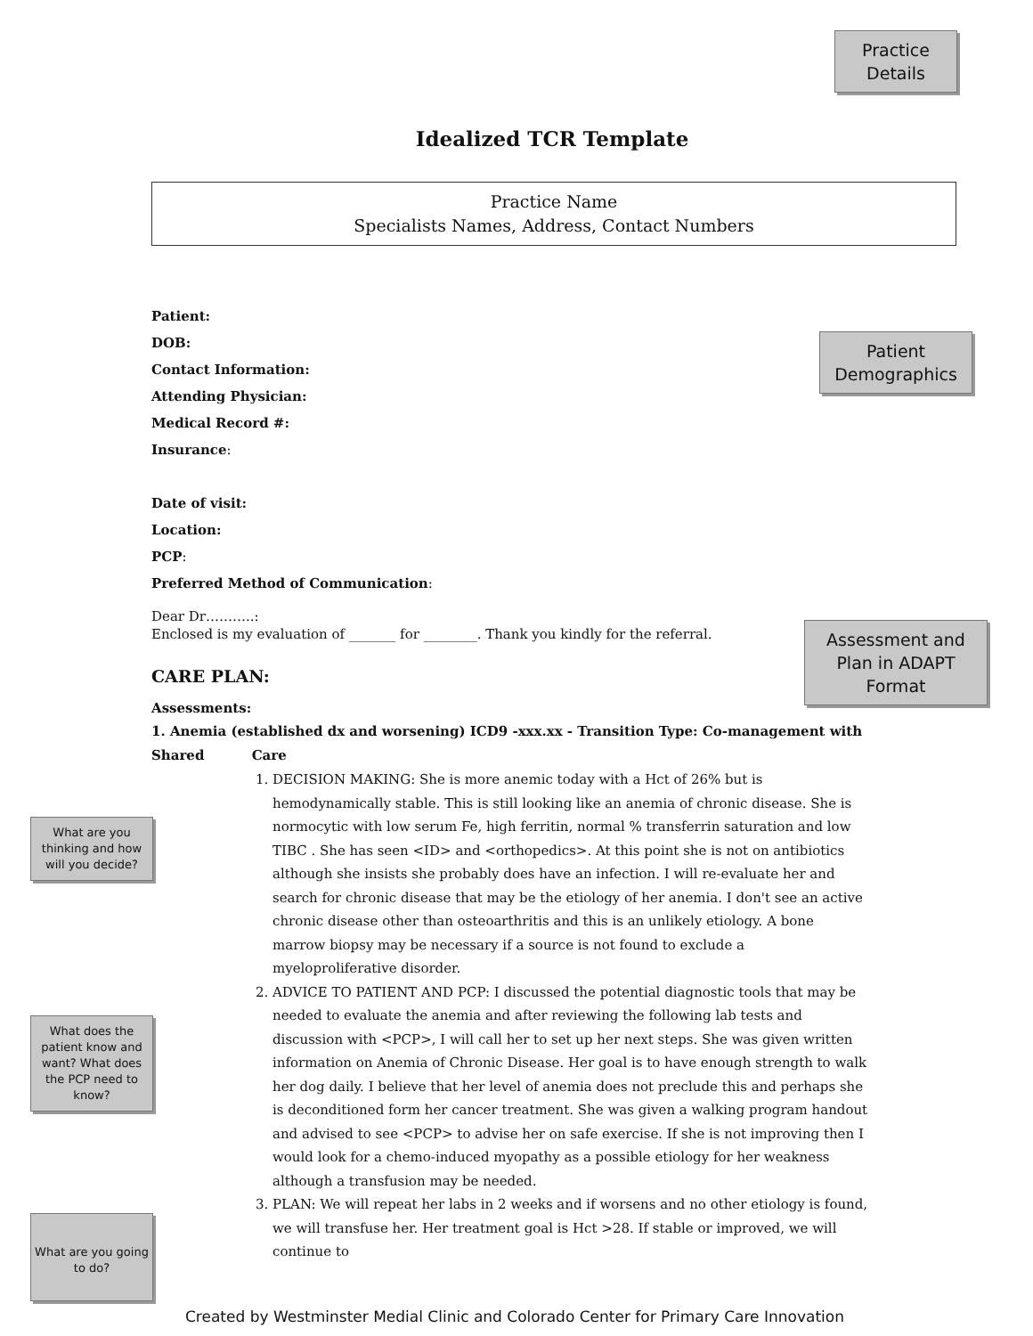Practice Details
Patient Demographics
Assessment and Plan in ADAPT Format
What are you thinking and how will you decide?
What does the patient know and want? What does the PCP need to know?
What are you going to do?
Idealized TCR Template
Practice Name
Specialists Names, Address, Contact Numbers
Patient:
DOB:
Contact Information:
Attending Physician:
Medical Record #:
Insurance:
Date of visit:
Location:
PCP:
Preferred Method of Communication:
Dear Dr………..:
Enclosed is my evaluation of _______ for ________. Thank you kindly for the referral.
CARE PLAN:
Assessments:
1. Anemia (established dx and worsening) ICD9 -xxx.xx - Transition Type: Co-management with Shared Care
1. DECISION MAKING: She is more anemic today with a Hct of 26% but is hemodynamically stable. This is still looking like an anemia of chronic disease. She is normocytic with low serum Fe, high ferritin, normal % transferrin saturation and low TIBC . She has seen <ID> and <orthopedics>. At this point she is not on antibiotics although she insists she probably does have an infection. I will re-evaluate her and search for chronic disease that may be the etiology of her anemia. I don't see an active chronic disease other than osteoarthritis and this is an unlikely etiology. A bone marrow biopsy may be necessary if a source is not found to exclude a myeloproliferative disorder.
2. ADVICE TO PATIENT AND PCP: I discussed the potential diagnostic tools that may be needed to evaluate the anemia and after reviewing the following lab tests and discussion with <PCP>, I will call her to set up her next steps. She was given written information on Anemia of Chronic Disease. Her goal is to have enough strength to walk her dog daily. I believe that her level of anemia does not preclude this and perhaps she is deconditioned form her cancer treatment. She was given a walking program handout and advised to see <PCP> to advise her on safe exercise. If she is not improving then I would look for a chemo-induced myopathy as a possible etiology for her weakness although a transfusion may be needed.
3. PLAN: We will repeat her labs in 2 weeks and if worsens and no other etiology is found, we will transfuse her. Her treatment goal is Hct >28. If stable or improved, we will continue to
Created by Westminster Medial Clinic and Colorado Center for Primary Care Innovation